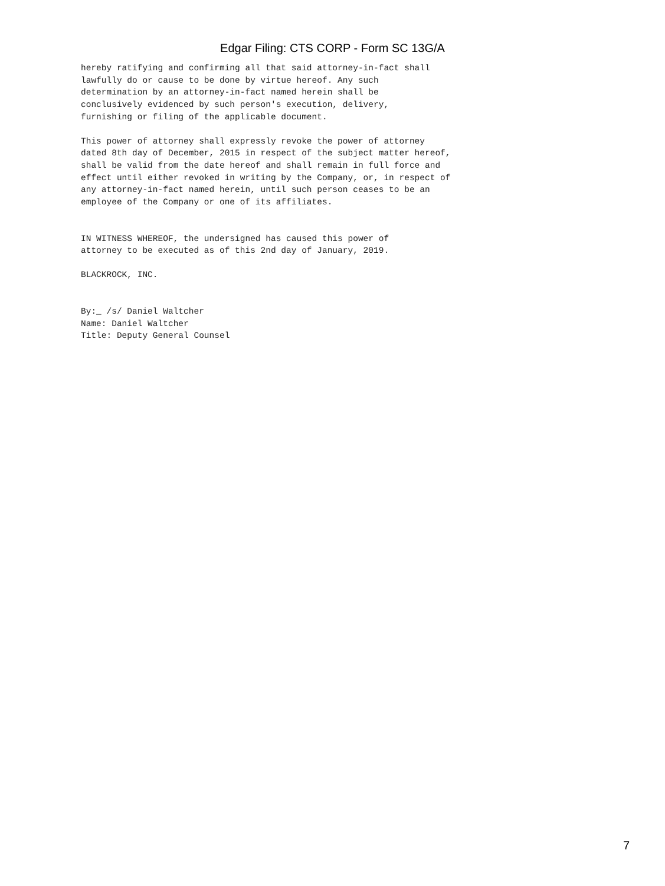Edgar Filing: CTS CORP - Form SC 13G/A
hereby ratifying and confirming all that said attorney-in-fact shall
lawfully do or cause to be done by virtue hereof. Any such
determination by an attorney-in-fact named herein shall be
conclusively evidenced by such person's execution, delivery,
furnishing or filing of the applicable document.
This power of attorney shall expressly revoke the power of attorney
dated 8th day of December, 2015 in respect of the subject matter hereof,
shall be valid from the date hereof and shall remain in full force and
effect until either revoked in writing by the Company, or, in respect of
any attorney-in-fact named herein, until such person ceases to be an
employee of the Company or one of its affiliates.
IN WITNESS WHEREOF, the undersigned has caused this power of
attorney to be executed as of this 2nd day of January, 2019.
BLACKROCK, INC.
By:_ /s/ Daniel Waltcher
Name: Daniel Waltcher
Title: Deputy General Counsel
7